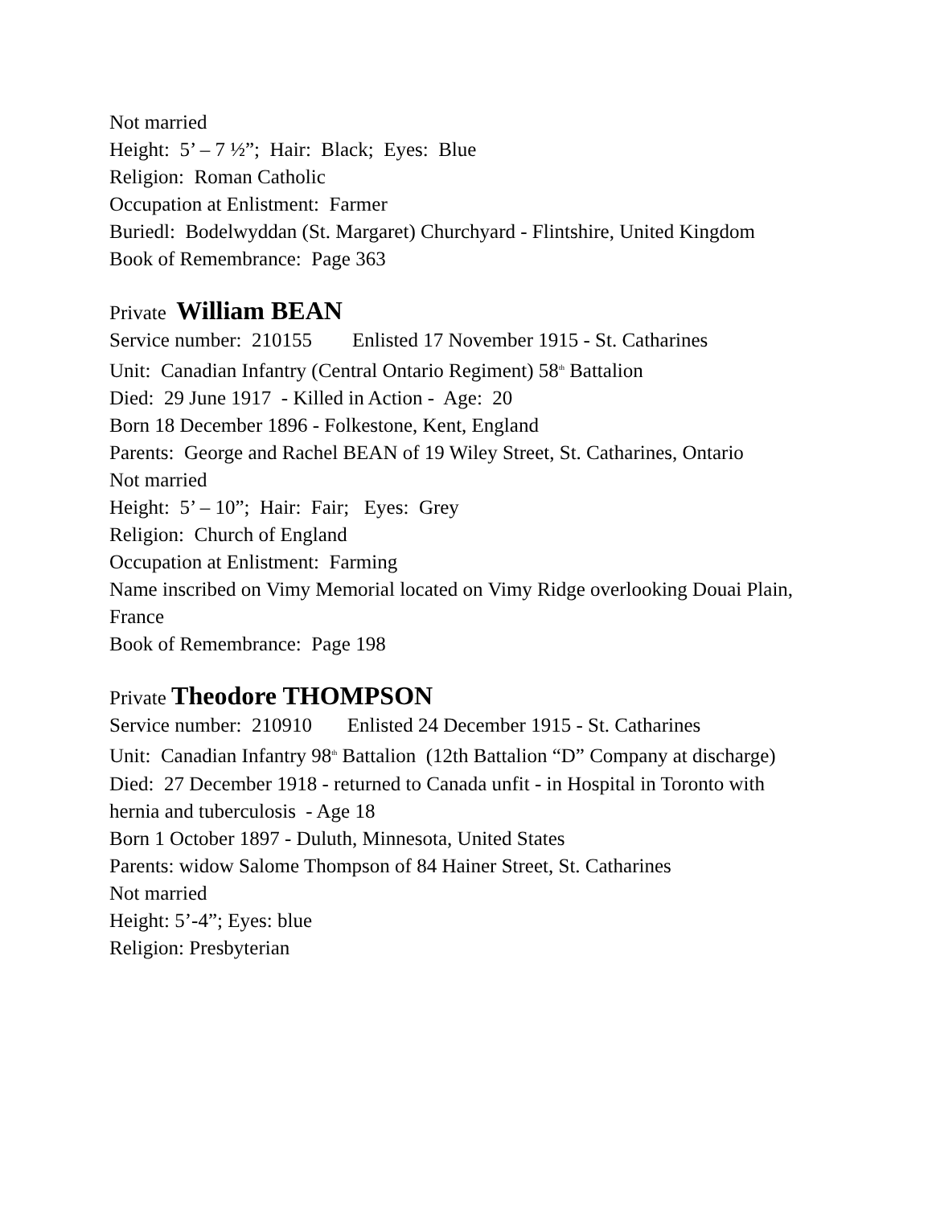Not married
Height: 5’ – 7 ½”; Hair: Black; Eyes: Blue
Religion: Roman Catholic
Occupation at Enlistment: Farmer
Buriedl: Bodelwyddan (St. Margaret) Churchyard - Flintshire, United Kingdom
Book of Remembrance: Page 363
Private William BEAN
Service number: 210155 Enlisted 17 November 1915 - St. Catharines
Unit: Canadian Infantry (Central Ontario Regiment) 58<sup>th</sup> Battalion
Died: 29 June 1917 - Killed in Action - Age: 20
Born 18 December 1896 - Folkestone, Kent, England
Parents: George and Rachel BEAN of 19 Wiley Street, St. Catharines, Ontario
Not married
Height: 5’ – 10”; Hair: Fair; Eyes: Grey
Religion: Church of England
Occupation at Enlistment: Farming
Name inscribed on Vimy Memorial located on Vimy Ridge overlooking Douai Plain, France
Book of Remembrance: Page 198
Private Theodore THOMPSON
Service number: 210910 Enlisted 24 December 1915 - St. Catharines
Unit: Canadian Infantry 98<sup>th</sup> Battalion (12th Battalion “D” Company at discharge)
Died: 27 December 1918 - returned to Canada unfit - in Hospital in Toronto with hernia and tuberculosis - Age 18
Born 1 October 1897 - Duluth, Minnesota, United States
Parents: widow Salome Thompson of 84 Hainer Street, St. Catharines
Not married
Height: 5’-4”; Eyes: blue
Religion: Presbyterian